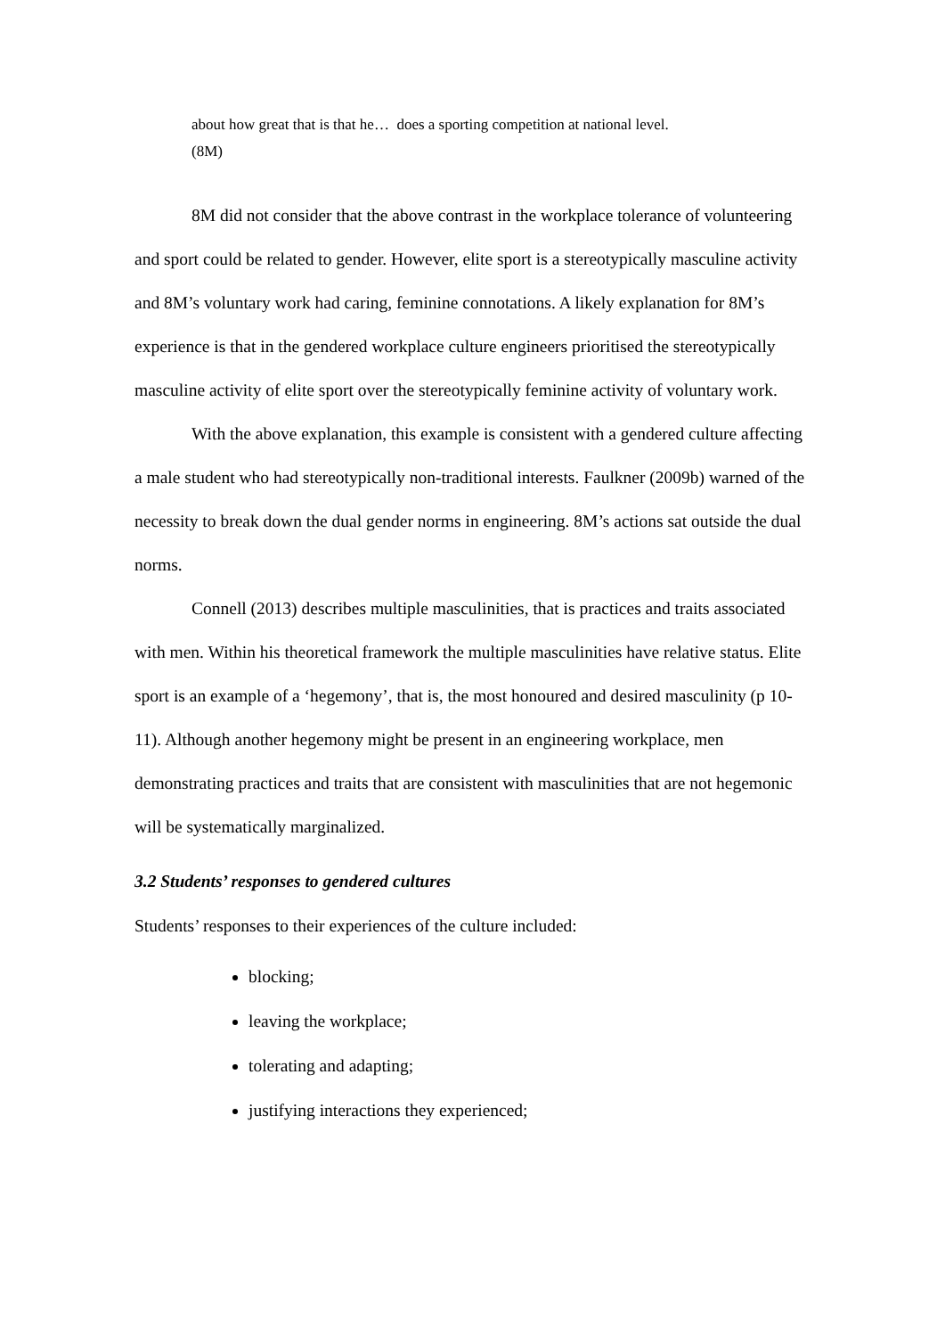about how great that is that he… does a sporting competition at national level.
(8M)
8M did not consider that the above contrast in the workplace tolerance of volunteering and sport could be related to gender. However, elite sport is a stereotypically masculine activity and 8M’s voluntary work had caring, feminine connotations. A likely explanation for 8M’s experience is that in the gendered workplace culture engineers prioritised the stereotypically masculine activity of elite sport over the stereotypically feminine activity of voluntary work.
With the above explanation, this example is consistent with a gendered culture affecting a male student who had stereotypically non-traditional interests. Faulkner (2009b) warned of the necessity to break down the dual gender norms in engineering. 8M’s actions sat outside the dual norms.
Connell (2013) describes multiple masculinities, that is practices and traits associated with men. Within his theoretical framework the multiple masculinities have relative status. Elite sport is an example of a ‘hegemony’, that is, the most honoured and desired masculinity (p 10-11). Although another hegemony might be present in an engineering workplace, men demonstrating practices and traits that are consistent with masculinities that are not hegemonic will be systematically marginalized.
3.2 Students’ responses to gendered cultures
Students’ responses to their experiences of the culture included:
blocking;
leaving the workplace;
tolerating and adapting;
justifying interactions they experienced;